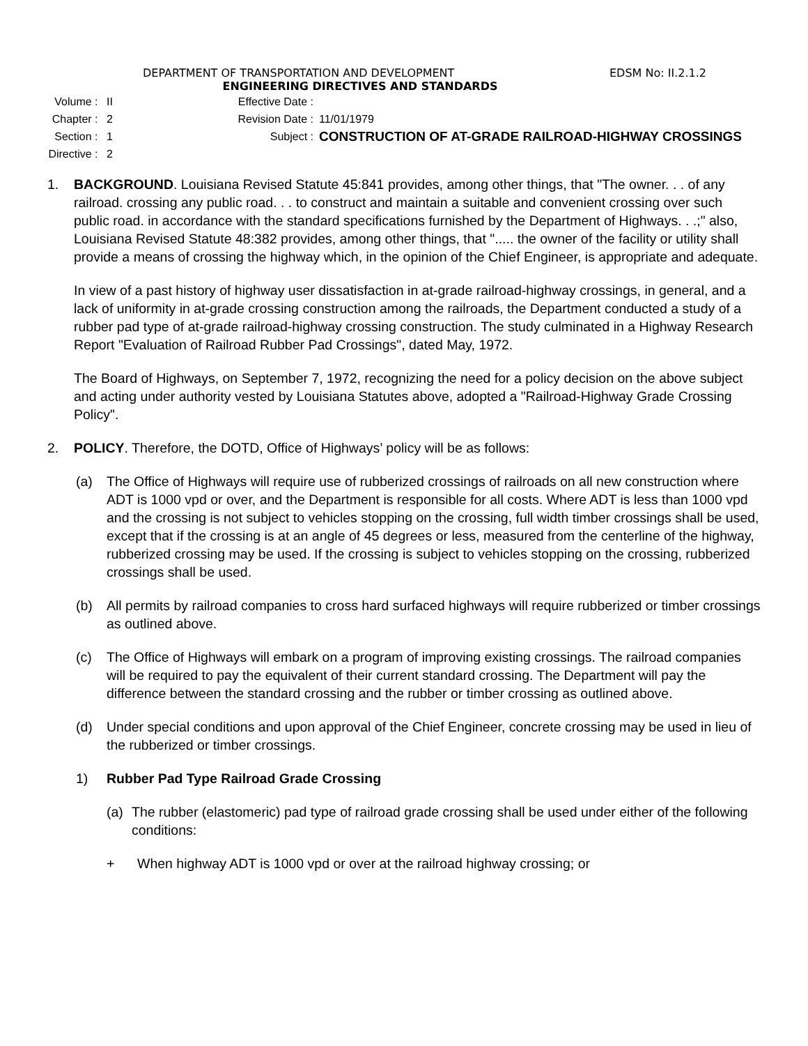DEPARTMENT OF TRANSPORTATION AND DEVELOPMENT EDSM No: II.2.1.2
ENGINEERING DIRECTIVES AND STANDARDS
Volume : II Effective Date :
Chapter : 2 Revision Date : 11/01/1979
Section : 1 Subject :
CONSTRUCTION OF AT-GRADE RAILROAD-HIGHWAY CROSSINGS
Directive : 2
1. BACKGROUND. Louisiana Revised Statute 45:841 provides, among other things, that "The owner. . . of any railroad. crossing any public road. . . to construct and maintain a suitable and convenient crossing over such public road. in accordance with the standard specifications furnished by the Department of Highways. . .;" also, Louisiana Revised Statute 48:382 provides, among other things, that "..... the owner of the facility or utility shall provide a means of crossing the highway which, in the opinion of the Chief Engineer, is appropriate and adequate.
In view of a past history of highway user dissatisfaction in at-grade railroad-highway crossings, in general, and a lack of uniformity in at-grade crossing construction among the railroads, the Department conducted a study of a rubber pad type of at-grade railroad-highway crossing construction. The study culminated in a Highway Research Report "Evaluation of Railroad Rubber Pad Crossings", dated May, 1972.
The Board of Highways, on September 7, 1972, recognizing the need for a policy decision on the above subject and acting under authority vested by Louisiana Statutes above, adopted a "Railroad-Highway Grade Crossing Policy".
2. POLICY. Therefore, the DOTD, Office of Highways’ policy will be as follows:
(a) The Office of Highways will require use of rubberized crossings of railroads on all new construction where ADT is 1000 vpd or over, and the Department is responsible for all costs. Where ADT is less than 1000 vpd and the crossing is not subject to vehicles stopping on the crossing, full width timber crossings shall be used, except that if the crossing is at an angle of 45 degrees or less, measured from the centerline of the highway, rubberized crossing may be used. If the crossing is subject to vehicles stopping on the crossing, rubberized crossings shall be used.
(b) All permits by railroad companies to cross hard surfaced highways will require rubberized or timber crossings as outlined above.
(c) The Office of Highways will embark on a program of improving existing crossings. The railroad companies will be required to pay the equivalent of their current standard crossing. The Department will pay the difference between the standard crossing and the rubber or timber crossing as outlined above.
(d) Under special conditions and upon approval of the Chief Engineer, concrete crossing may be used in lieu of the rubberized or timber crossings.
1) Rubber Pad Type Railroad Grade Crossing
(a) The rubber (elastomeric) pad type of railroad grade crossing shall be used under either of the following conditions:
+ When highway ADT is 1000 vpd or over at the railroad highway crossing; or